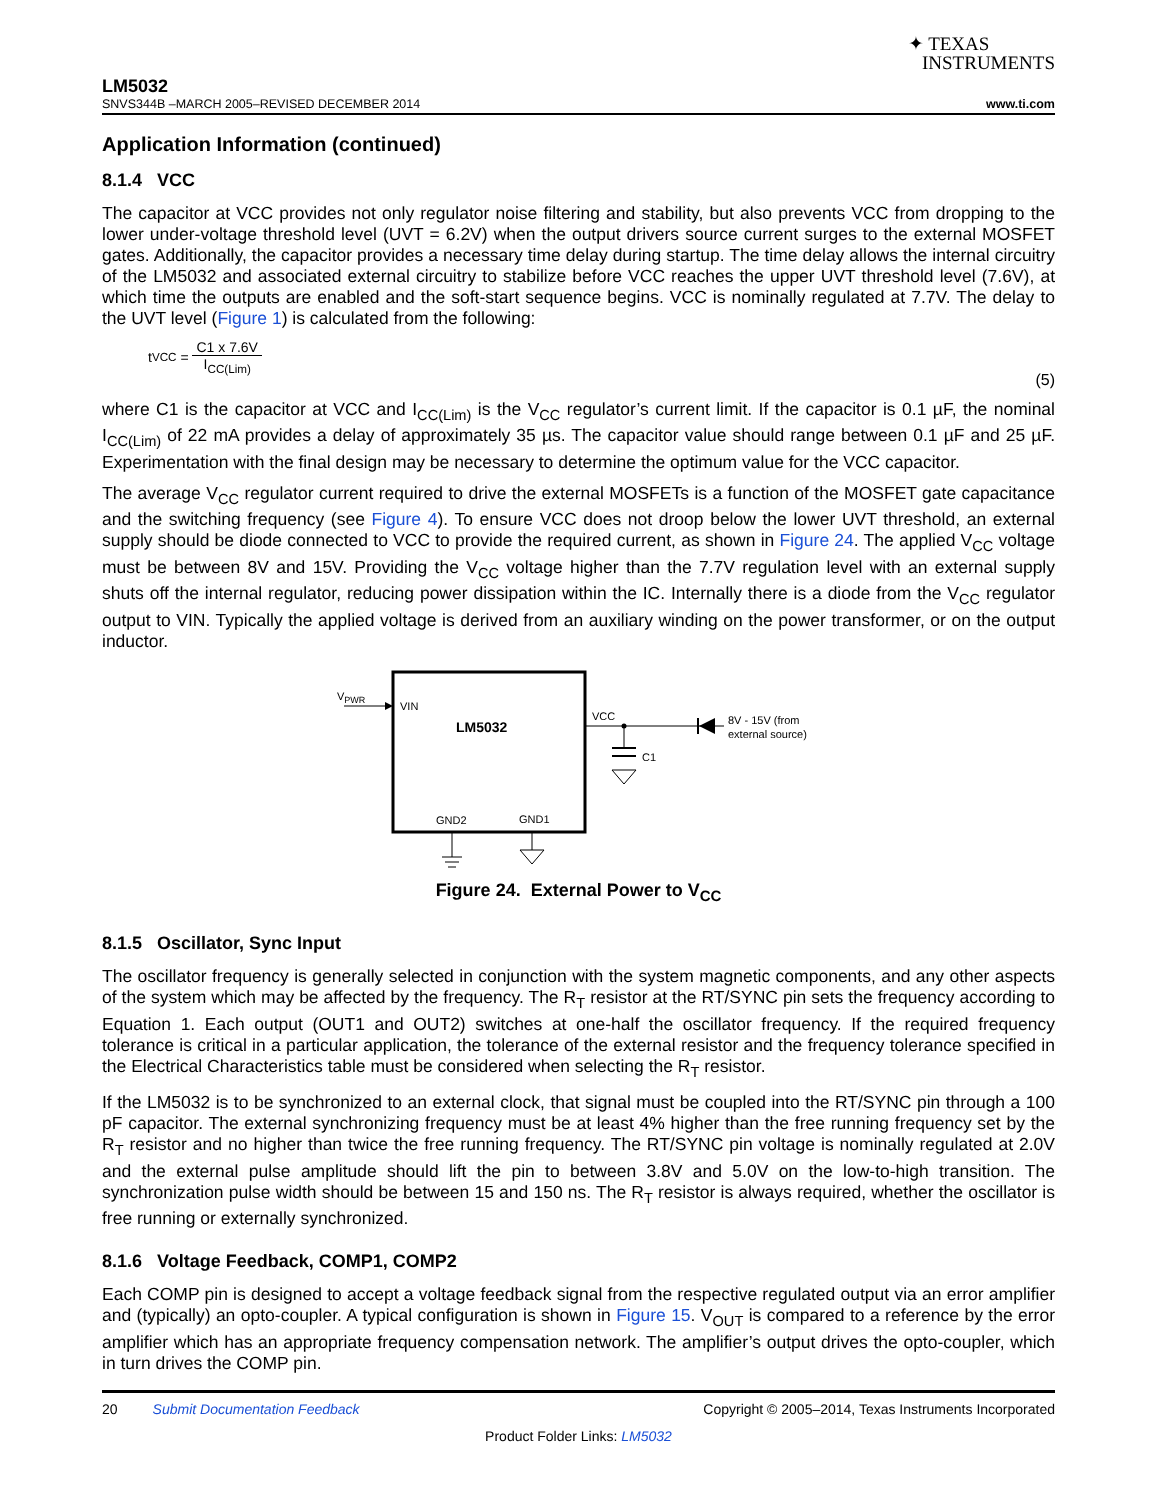✦ TEXAS
INSTRUMENTS
LM5032
SNVS344B –MARCH 2005–REVISED DECEMBER 2014 www.ti.com
Application Information (continued)
8.1.4 VCC
The capacitor at VCC provides not only regulator noise filtering and stability, but also prevents VCC from dropping to the lower under-voltage threshold level (UVT = 6.2V) when the output drivers source current surges to the external MOSFET gates. Additionally, the capacitor provides a necessary time delay during startup. The time delay allows the internal circuitry of the LM5032 and associated external circuitry to stabilize before VCC reaches the upper UVT threshold level (7.6V), at which time the outputs are enabled and the soft-start sequence begins. VCC is nominally regulated at 7.7V. The delay to the UVT level (Figure 1) is calculated from the following:
t<sub>VCC</sub> =
C1 x 7.6V
I<sub>CC(Lim)</sub>
(5)
where C1 is the capacitor at VCC and I<sub>CC(Lim)</sub> is the V<sub>CC</sub> regulator’s current limit. If the capacitor is 0.1 µF, the nominal I<sub>CC(Lim)</sub> of 22 mA provides a delay of approximately 35 µs. The capacitor value should range between 0.1 µF and 25 µF. Experimentation with the final design may be necessary to determine the optimum value for the VCC capacitor.
The average V<sub>CC</sub> regulator current required to drive the external MOSFETs is a function of the MOSFET gate capacitance and the switching frequency (see Figure 4). To ensure VCC does not droop below the lower UVT threshold, an external supply should be diode connected to VCC to provide the required current, as shown in Figure 24. The applied V<sub>CC</sub> voltage must be between 8V and 15V. Providing the V<sub>CC</sub> voltage higher than the 7.7V regulation level with an external supply shuts off the internal regulator, reducing power dissipation within the IC. Internally there is a diode from the V<sub>CC</sub> regulator output to VIN. Typically the applied voltage is derived from an auxiliary winding on the power transformer, or on the output inductor.
VPWR
VIN
LM5032
VCC
8V - 15V (from
external source)
C1
GND2
GND1
Figure 24. External Power to V<sub>CC</sub>
8.1.5 Oscillator, Sync Input
The oscillator frequency is generally selected in conjunction with the system magnetic components, and any other aspects of the system which may be affected by the frequency. The R<sub>T</sub> resistor at the RT/SYNC pin sets the frequency according to Equation 1. Each output (OUT1 and OUT2) switches at one-half the oscillator frequency. If the required frequency tolerance is critical in a particular application, the tolerance of the external resistor and the frequency tolerance specified in the Electrical Characteristics table must be considered when selecting the R<sub>T</sub> resistor.
If the LM5032 is to be synchronized to an external clock, that signal must be coupled into the RT/SYNC pin through a 100 pF capacitor. The external synchronizing frequency must be at least 4% higher than the free running frequency set by the R<sub>T</sub> resistor and no higher than twice the free running frequency. The RT/SYNC pin voltage is nominally regulated at 2.0V and the external pulse amplitude should lift the pin to between 3.8V and 5.0V on the low-to-high transition. The synchronization pulse width should be between 15 and 150 ns. The R<sub>T</sub> resistor is always required, whether the oscillator is free running or externally synchronized.
8.1.6 Voltage Feedback, COMP1, COMP2
Each COMP pin is designed to accept a voltage feedback signal from the respective regulated output via an error amplifier and (typically) an opto-coupler. A typical configuration is shown in Figure 15. V<sub>OUT</sub> is compared to a reference by the error amplifier which has an appropriate frequency compensation network. The amplifier’s output drives the opto-coupler, which in turn drives the COMP pin.
20 Submit Documentation Feedback Copyright © 2005–2014, Texas Instruments Incorporated
Product Folder Links: LM5032